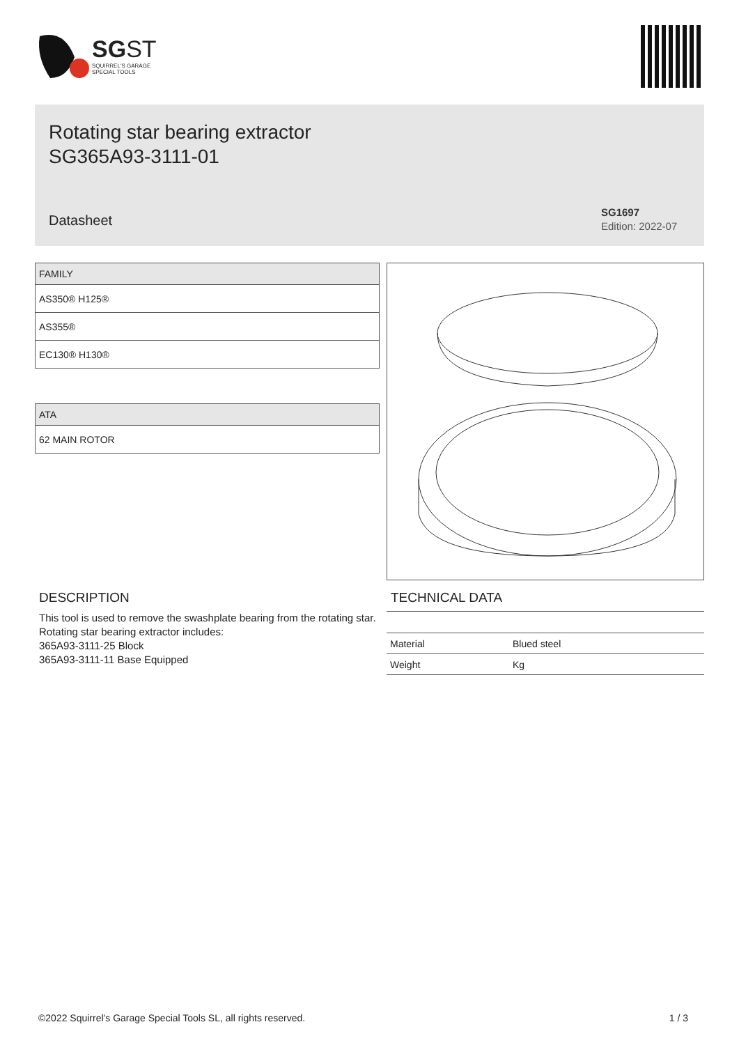SG ST
SQUIRREL'S GARAGE
SPECIAL TOOLS
Rotating star bearing extractor
SG365A93-3111-01
Datasheet
SG1697
Edition: 2022-07
| FAMILY |
| --- |
| AS350® H125® |
| AS355® |
| EC130® H130® |
| ATA |
| --- |
| 62 MAIN ROTOR |
DESCRIPTION
This tool is used to remove the swashplate bearing from the rotating star.
Rotating star bearing extractor includes:
365A93-3111-25 Block
365A93-3111-11 Base Equipped
TECHNICAL DATA
| Material | Blued steel |
| Weight | Kg |
©2022 Squirrel's Garage Special Tools SL, all rights reserved. 1 / 3